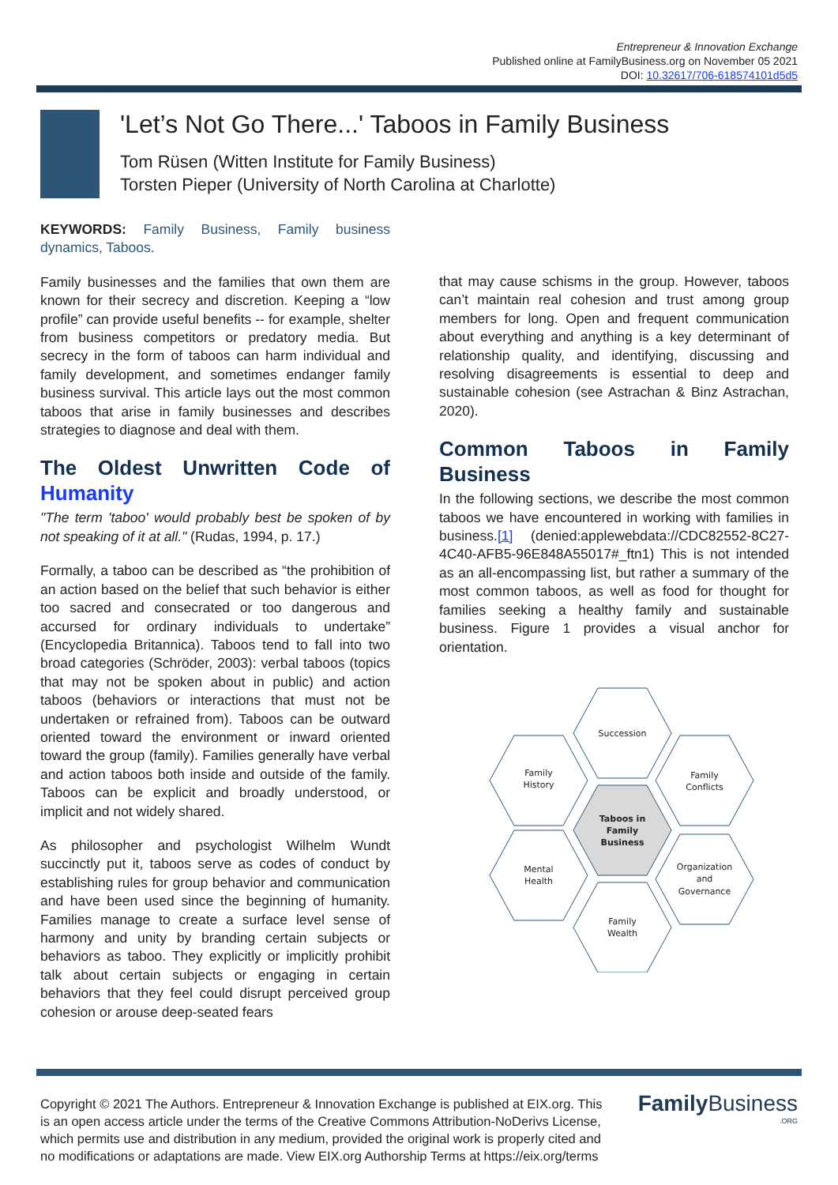Entrepreneur & Innovation Exchange
Published online at FamilyBusiness.org on November 05 2021
DOI: 10.32617/706-618574101d5d5
'Let’s Not Go There...' Taboos in Family Business
Tom Rüsen (Witten Institute for Family Business)
Torsten Pieper (University of North Carolina at Charlotte)
KEYWORDS: Family Business, Family business dynamics, Taboos.
Family businesses and the families that own them are known for their secrecy and discretion. Keeping a “low profile” can provide useful benefits -- for example, shelter from business competitors or predatory media. But secrecy in the form of taboos can harm individual and family development, and sometimes endanger family business survival. This article lays out the most common taboos that arise in family businesses and describes strategies to diagnose and deal with them.
The Oldest Unwritten Code of Humanity
"The term 'taboo' would probably best be spoken of by not speaking of it at all." (Rudas, 1994, p. 17.)
Formally, a taboo can be described as “the prohibition of an action based on the belief that such behavior is either too sacred and consecrated or too dangerous and accursed for ordinary individuals to undertake” (Encyclopedia Britannica). Taboos tend to fall into two broad categories (Schröder, 2003): verbal taboos (topics that may not be spoken about in public) and action taboos (behaviors or interactions that must not be undertaken or refrained from). Taboos can be outward oriented toward the environment or inward oriented toward the group (family). Families generally have verbal and action taboos both inside and outside of the family. Taboos can be explicit and broadly understood, or implicit and not widely shared.
As philosopher and psychologist Wilhelm Wundt succinctly put it, taboos serve as codes of conduct by establishing rules for group behavior and communication and have been used since the beginning of humanity. Families manage to create a surface level sense of harmony and unity by branding certain subjects or behaviors as taboo. They explicitly or implicitly prohibit talk about certain subjects or engaging in certain behaviors that they feel could disrupt perceived group cohesion or arouse deep-seated fears
that may cause schisms in the group. However, taboos can’t maintain real cohesion and trust among group members for long. Open and frequent communication about everything and anything is a key determinant of relationship quality, and identifying, discussing and resolving disagreements is essential to deep and sustainable cohesion (see Astrachan & Binz Astrachan, 2020).
Common Taboos in Family Business
In the following sections, we describe the most common taboos we have encountered in working with families in business.[1] (denied:applewebdata://CDC82552-8C27-4C40-AFB5-96E848A55017#_ftn1) This is not intended as an all-encompassing list, but rather a summary of the most common taboos, as well as food for thought for families seeking a healthy family and sustainable business. Figure 1 provides a visual anchor for orientation.
Succession
Family
History
Family
Conflicts
Taboos in
Family
Business
Mental
Health
Organization
and
Governance
Family
Wealth
Copyright © 2021 The Authors. Entrepreneur & Innovation Exchange is published at EIX.org. This is an open access article under the terms of the Creative Commons Attribution-NoDerivs License, which permits use and distribution in any medium, provided the original work is properly cited and no modifications or adaptations are made. View EIX.org Authorship Terms at https://eix.org/terms
Family Business
.ORG